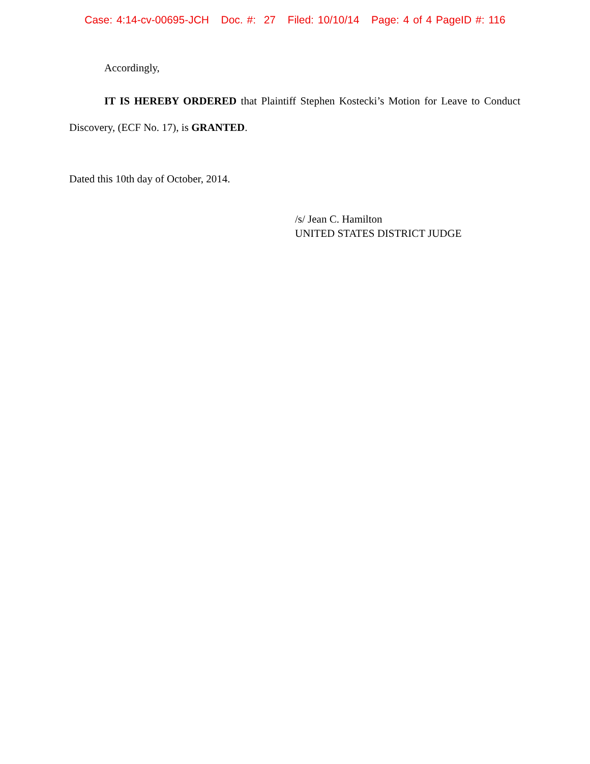Case: 4:14-cv-00695-JCH Doc. #: 27 Filed: 10/10/14 Page: 4 of 4 PageID #: 116
Accordingly,
IT IS HEREBY ORDERED that Plaintiff Stephen Kostecki’s Motion for Leave to Conduct Discovery, (ECF No. 17), is GRANTED.
Dated this 10th day of October, 2014.
/s/ Jean C. Hamilton
UNITED STATES DISTRICT JUDGE